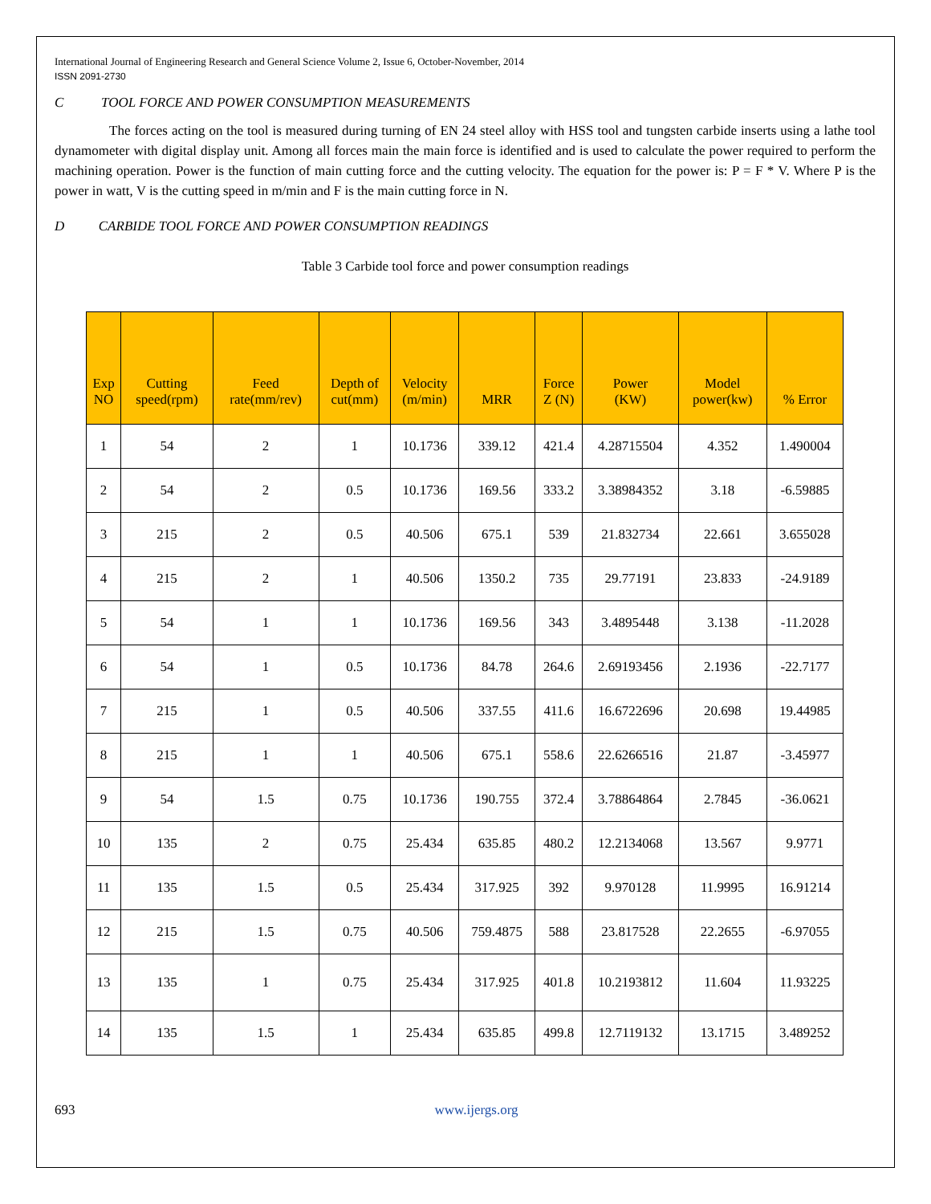International Journal of Engineering Research and General Science Volume 2, Issue 6, October-November, 2014
ISSN 2091-2730
C TOOL FORCE AND POWER CONSUMPTION MEASUREMENTS
The forces acting on the tool is measured during turning of EN 24 steel alloy with HSS tool and tungsten carbide inserts using a lathe tool dynamometer with digital display unit. Among all forces main the main force is identified and is used to calculate the power required to perform the machining operation. Power is the function of main cutting force and the cutting velocity. The equation for the power is: P = F * V. Where P is the power in watt, V is the cutting speed in m/min and F is the main cutting force in N.
D CARBIDE TOOL FORCE AND POWER CONSUMPTION READINGS
Table 3 Carbide tool force and power consumption readings
| Exp NO | Cutting speed(rpm) | Feed rate(mm/rev) | Depth of cut(mm) | Velocity (m/min) | MRR | Force Z (N) | Power (KW) | Model power(kw) | % Error |
| --- | --- | --- | --- | --- | --- | --- | --- | --- | --- |
| 1 | 54 | 2 | 1 | 10.1736 | 339.12 | 421.4 | 4.28715504 | 4.352 | 1.490004 |
| 2 | 54 | 2 | 0.5 | 10.1736 | 169.56 | 333.2 | 3.38984352 | 3.18 | -6.59885 |
| 3 | 215 | 2 | 0.5 | 40.506 | 675.1 | 539 | 21.832734 | 22.661 | 3.655028 |
| 4 | 215 | 2 | 1 | 40.506 | 1350.2 | 735 | 29.77191 | 23.833 | -24.9189 |
| 5 | 54 | 1 | 1 | 10.1736 | 169.56 | 343 | 3.4895448 | 3.138 | -11.2028 |
| 6 | 54 | 1 | 0.5 | 10.1736 | 84.78 | 264.6 | 2.69193456 | 2.1936 | -22.7177 |
| 7 | 215 | 1 | 0.5 | 40.506 | 337.55 | 411.6 | 16.6722696 | 20.698 | 19.44985 |
| 8 | 215 | 1 | 1 | 40.506 | 675.1 | 558.6 | 22.6266516 | 21.87 | -3.45977 |
| 9 | 54 | 1.5 | 0.75 | 10.1736 | 190.755 | 372.4 | 3.78864864 | 2.7845 | -36.0621 |
| 10 | 135 | 2 | 0.75 | 25.434 | 635.85 | 480.2 | 12.2134068 | 13.567 | 9.9771 |
| 11 | 135 | 1.5 | 0.5 | 25.434 | 317.925 | 392 | 9.970128 | 11.9995 | 16.91214 |
| 12 | 215 | 1.5 | 0.75 | 40.506 | 759.4875 | 588 | 23.817528 | 22.2655 | -6.97055 |
| 13 | 135 | 1 | 0.75 | 25.434 | 317.925 | 401.8 | 10.2193812 | 11.604 | 11.93225 |
| 14 | 135 | 1.5 | 1 | 25.434 | 635.85 | 499.8 | 12.7119132 | 13.1715 | 3.489252 |
693 www.ijergs.org